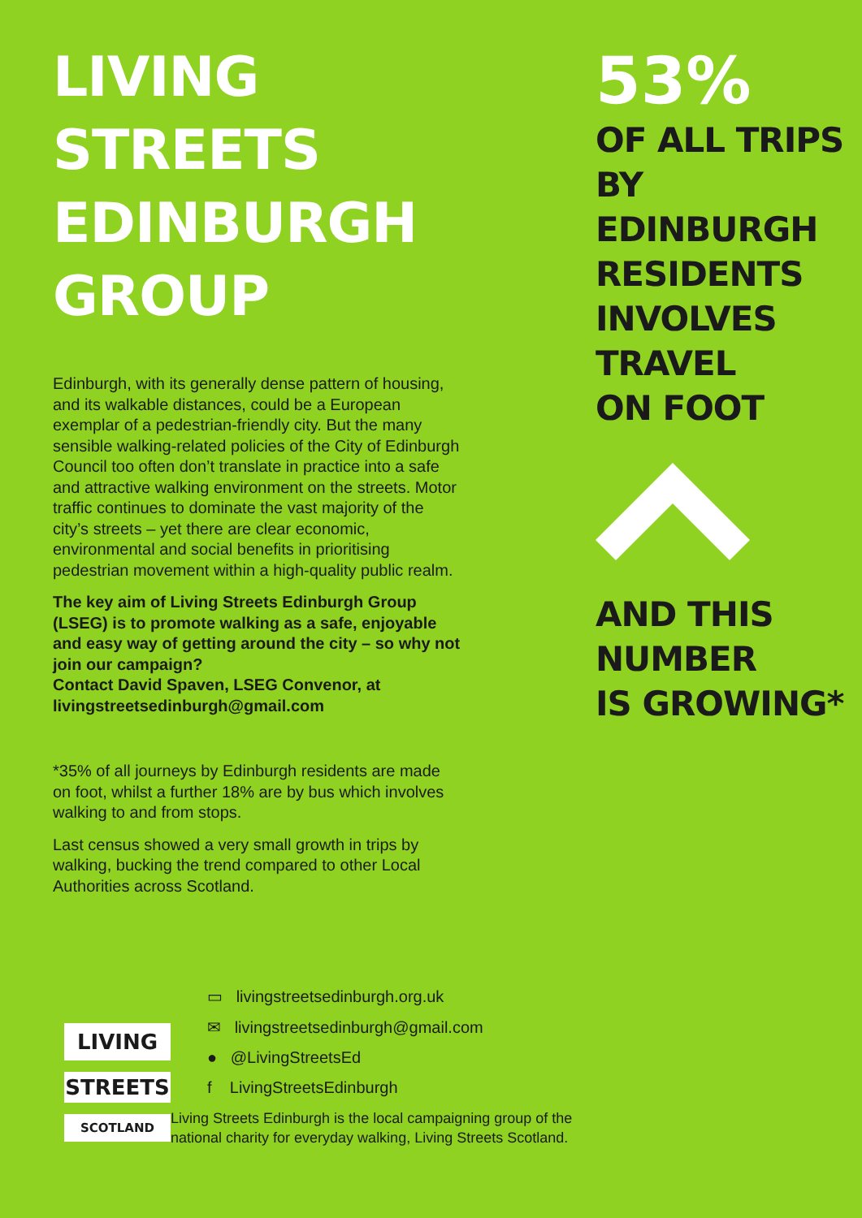LIVING STREETS EDINBURGH GROUP
Edinburgh, with its generally dense pattern of housing, and its walkable distances, could be a European exemplar of a pedestrian-friendly city. But the many sensible walking-related policies of the City of Edinburgh Council too often don’t translate in practice into a safe and attractive walking environment on the streets. Motor traffic continues to dominate the vast majority of the city’s streets – yet there are clear economic, environmental and social benefits in prioritising pedestrian movement within a high-quality public realm.
The key aim of Living Streets Edinburgh Group (LSEG) is to promote walking as a safe, enjoyable and easy way of getting around the city – so why not join our campaign?
Contact David Spaven, LSEG Convenor, at livingstreetsedinburgh@gmail.com
*35% of all journeys by Edinburgh residents are made on foot, whilst a further 18% are by bus which involves walking to and from stops.
Last census showed a very small growth in trips by walking, bucking the trend compared to other Local Authorities across Scotland.
53%
OF ALL TRIPS
BY EDINBURGH
RESIDENTS
INVOLVES
TRAVEL
ON FOOT
AND THIS
NUMBER
IS GROWING*
LIVING
STREETS
SCOTLAND
▭ livingstreetsedinburgh.org.uk
✉ livingstreetsedinburgh@gmail.com
● @LivingStreetsEd
f LivingStreetsEdinburgh
Living Streets Edinburgh is the local campaigning group of the
national charity for everyday walking, Living Streets Scotland.